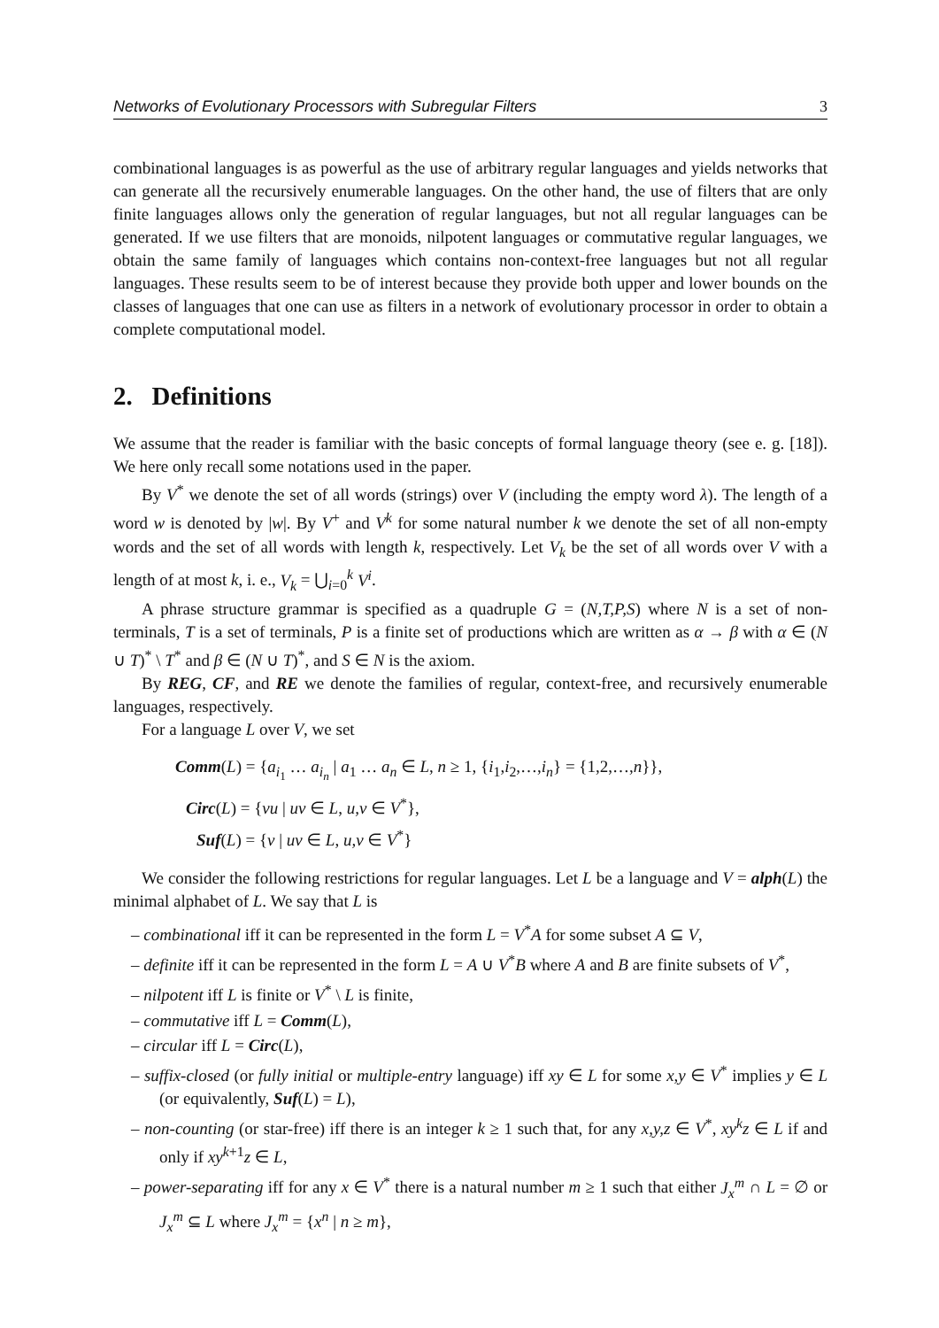Networks of Evolutionary Processors with Subregular Filters 3
combinational languages is as powerful as the use of arbitrary regular languages and yields networks that can generate all the recursively enumerable languages. On the other hand, the use of filters that are only finite languages allows only the generation of regular languages, but not all regular languages can be generated. If we use filters that are monoids, nilpotent languages or commutative regular languages, we obtain the same family of languages which contains non-context-free languages but not all regular languages. These results seem to be of interest because they provide both upper and lower bounds on the classes of languages that one can use as filters in a network of evolutionary processor in order to obtain a complete computational model.
2. Definitions
We assume that the reader is familiar with the basic concepts of formal language theory (see e. g. [18]). We here only recall some notations used in the paper.
By V<sup>*</sup> we denote the set of all words (strings) over V (including the empty word λ). The length of a word w is denoted by |w|. By V<sup>+</sup> and V<sup>k</sup> for some natural number k we denote the set of all non-empty words and the set of all words with length k, respectively. Let V<sub>k</sub> be the set of all words over V with a length of at most k, i. e., V<sub>k</sub> = ⋃<sub>i=0</sub><sup>k</sup> V<sup>i</sup>.
A phrase structure grammar is specified as a quadruple G = (N,T,P,S) where N is a set of non-terminals, T is a set of terminals, P is a finite set of productions which are written as α → β with α ∈ (N ∪ T)<sup>*</sup> \ T<sup>*</sup> and β ∈ (N ∪ T)<sup>*</sup>, and S ∈ N is the axiom.
By REG, CF, and RE we denote the families of regular, context-free, and recursively enumerable languages, respectively.
For a language L over V, we set
Comm(L) = {a<sub>i<sub>1</sub></sub> … a<sub>i<sub>n</sub></sub> | a<sub>1</sub> … a<sub>n</sub> ∈ L, n ≥ 1, {i<sub>1</sub>,i<sub>2</sub>,…,i<sub>n</sub>} = {1,2,…,n}},
Circ(L) = {vu | uv ∈ L, u,v ∈ V<sup>*</sup>},
Suf(L) = {v | uv ∈ L, u,v ∈ V<sup>*</sup>}
We consider the following restrictions for regular languages. Let L be a language and V = alph(L) the minimal alphabet of L. We say that L is
– combinational iff it can be represented in the form L = V<sup>*</sup>A for some subset A ⊆ V,
– definite iff it can be represented in the form L = A ∪ V<sup>*</sup>B where A and B are finite subsets of V<sup>*</sup>,
– nilpotent iff L is finite or V<sup>*</sup> \ L is finite,
– commutative iff L = Comm(L),
– circular iff L = Circ(L),
– suffix-closed (or fully initial or multiple-entry language) iff xy ∈ L for some x,y ∈ V<sup>*</sup> implies y ∈ L (or equivalently, Suf(L) = L),
– non-counting (or star-free) iff there is an integer k ≥ 1 such that, for any x,y,z ∈ V<sup>*</sup>, xy<sup>k</sup>z ∈ L if and only if xy<sup>k+1</sup>z ∈ L,
– power-separating iff for any x ∈ V<sup>*</sup> there is a natural number m ≥ 1 such that either J<sub>x</sub><sup>m</sup> ∩ L = ∅ or J<sub>x</sub><sup>m</sup> ⊆ L where J<sub>x</sub><sup>m</sup> = {x<sup>n</sup> | n ≥ m},